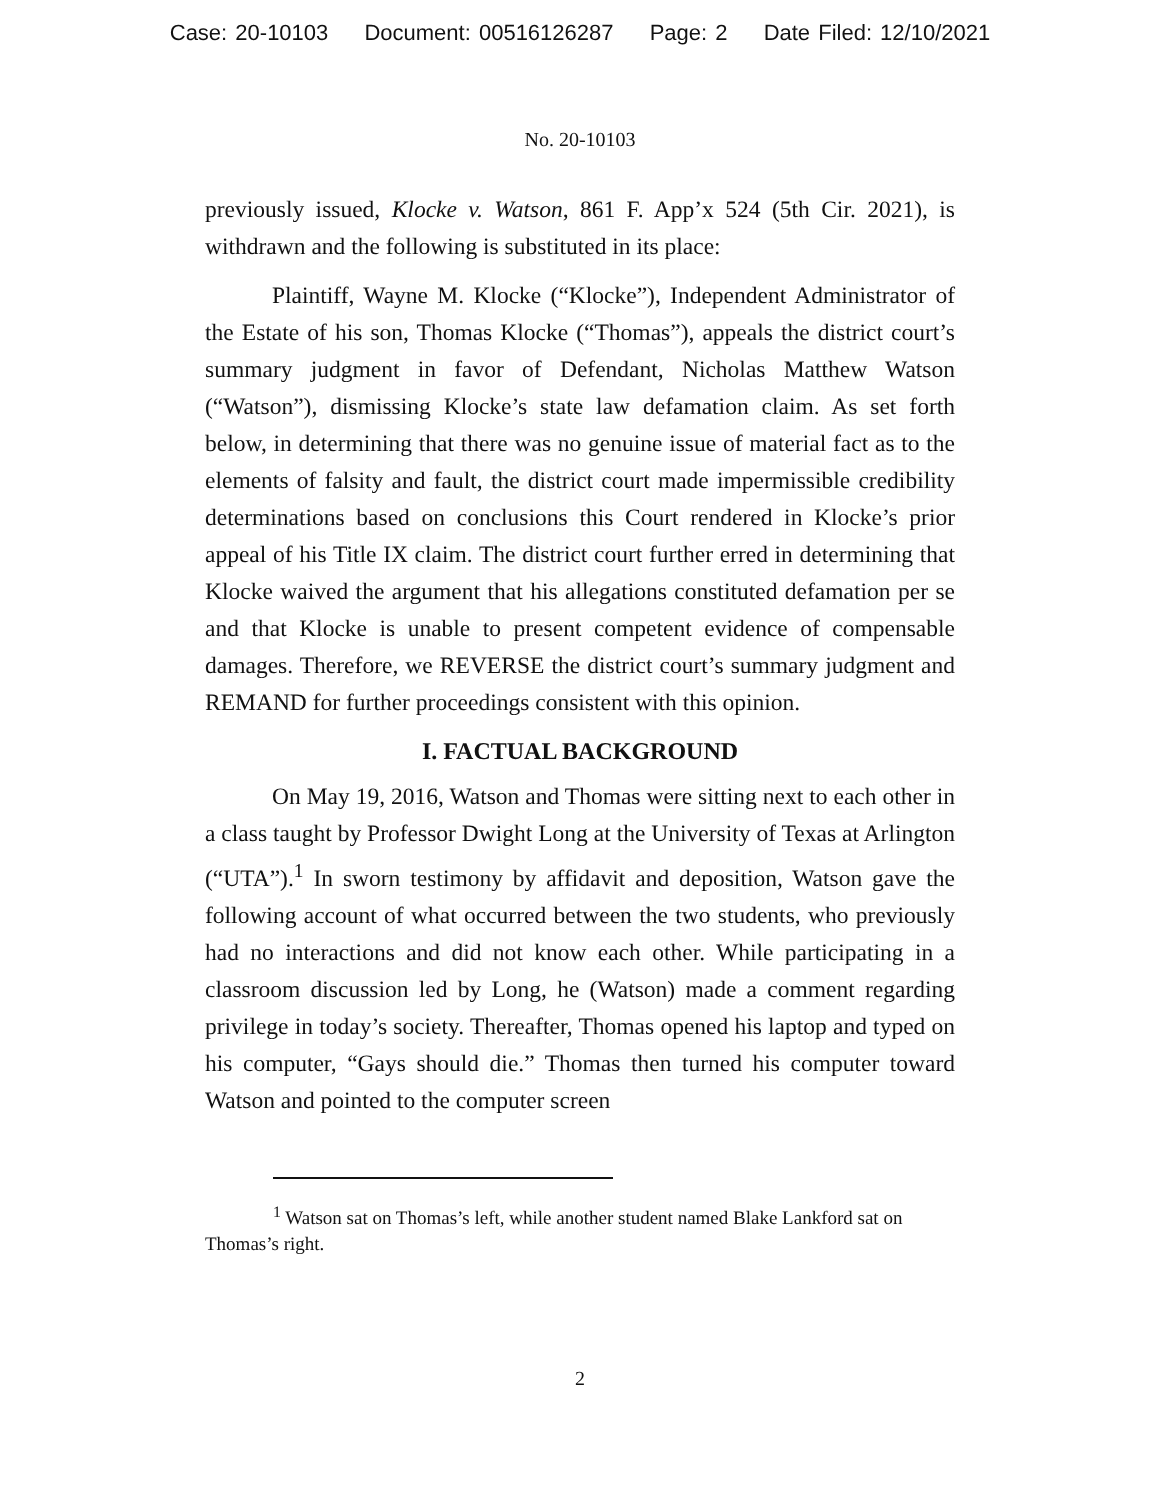Case: 20-10103 Document: 00516126287 Page: 2 Date Filed: 12/10/2021
No. 20-10103
previously issued, Klocke v. Watson, 861 F. App’x 524 (5th Cir. 2021), is withdrawn and the following is substituted in its place:
Plaintiff, Wayne M. Klocke (“Klocke”), Independent Administrator of the Estate of his son, Thomas Klocke (“Thomas”), appeals the district court’s summary judgment in favor of Defendant, Nicholas Matthew Watson (“Watson”), dismissing Klocke’s state law defamation claim. As set forth below, in determining that there was no genuine issue of material fact as to the elements of falsity and fault, the district court made impermissible credibility determinations based on conclusions this Court rendered in Klocke’s prior appeal of his Title IX claim. The district court further erred in determining that Klocke waived the argument that his allegations constituted defamation per se and that Klocke is unable to present competent evidence of compensable damages. Therefore, we REVERSE the district court’s summary judgment and REMAND for further proceedings consistent with this opinion.
I. FACTUAL BACKGROUND
On May 19, 2016, Watson and Thomas were sitting next to each other in a class taught by Professor Dwight Long at the University of Texas at Arlington (“UTA”).<sup>1</sup> In sworn testimony by affidavit and deposition, Watson gave the following account of what occurred between the two students, who previously had no interactions and did not know each other. While participating in a classroom discussion led by Long, he (Watson) made a comment regarding privilege in today’s society. Thereafter, Thomas opened his laptop and typed on his computer, “Gays should die.” Thomas then turned his computer toward Watson and pointed to the computer screen
<sup>1</sup> Watson sat on Thomas’s left, while another student named Blake Lankford sat on Thomas’s right.
2